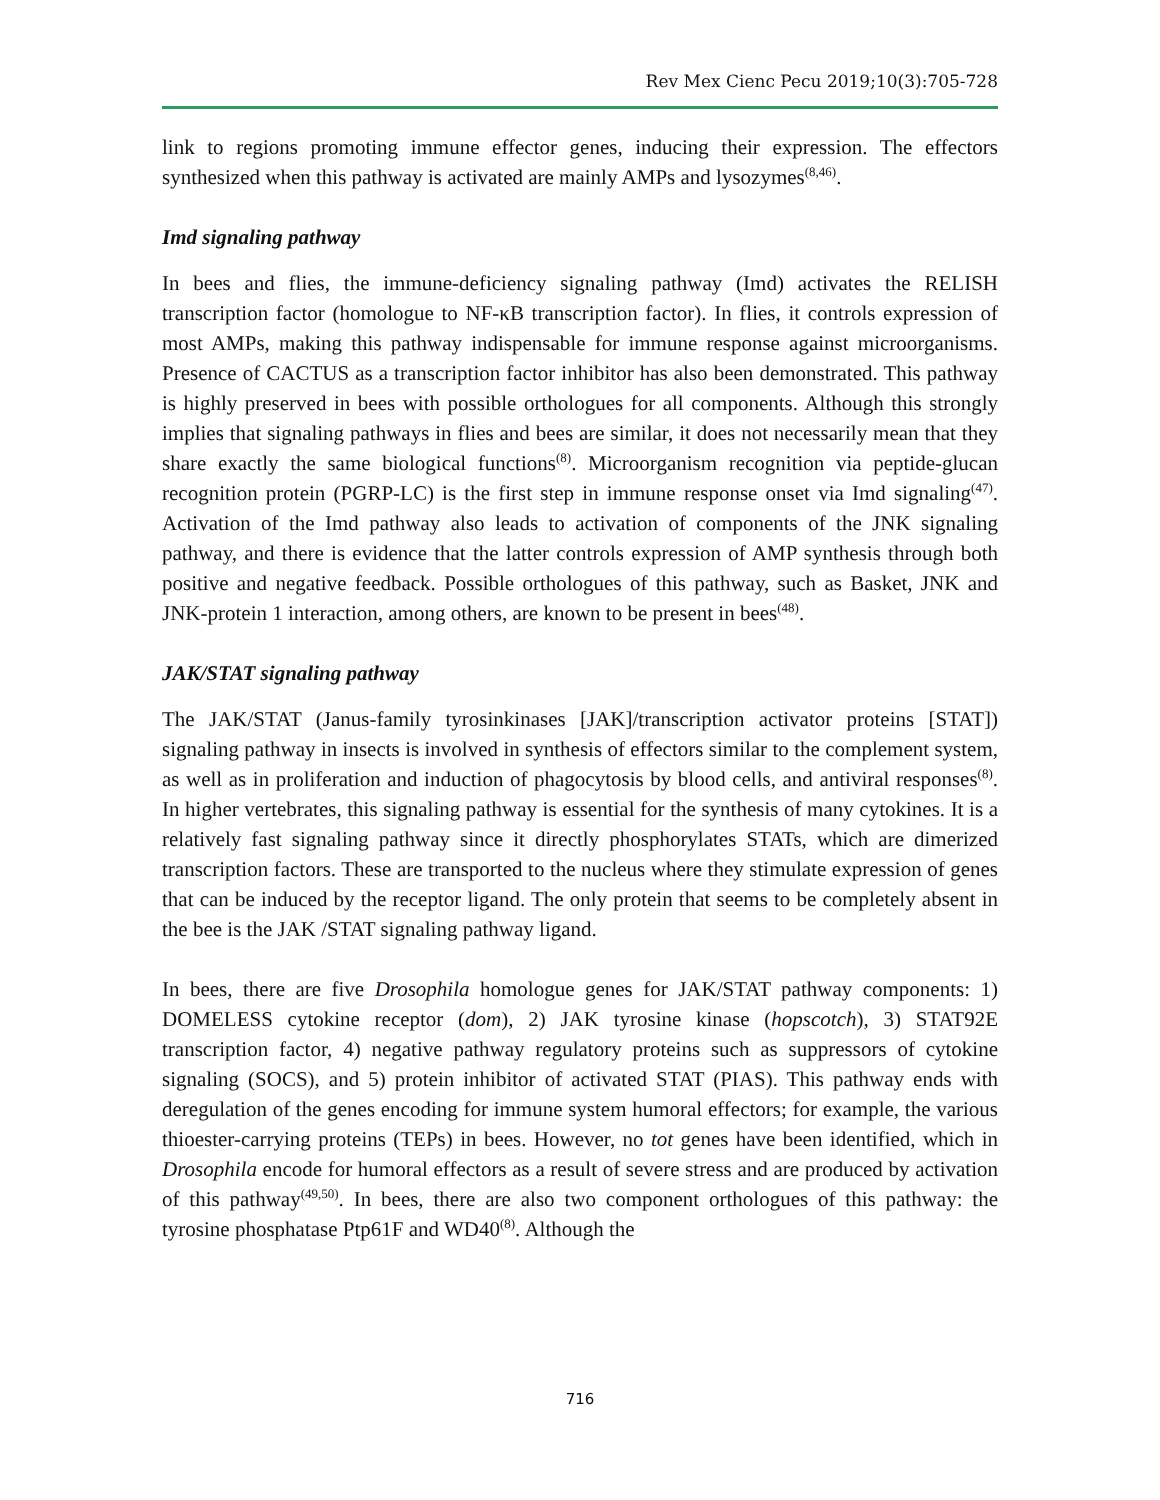Rev Mex Cienc Pecu 2019;10(3):705-728
link to regions promoting immune effector genes, inducing their expression. The effectors synthesized when this pathway is activated are mainly AMPs and lysozymes<sup>(8,46)</sup>.
Imd signaling pathway
In bees and flies, the immune-deficiency signaling pathway (Imd) activates the RELISH transcription factor (homologue to NF-κB transcription factor). In flies, it controls expression of most AMPs, making this pathway indispensable for immune response against microorganisms. Presence of CACTUS as a transcription factor inhibitor has also been demonstrated. This pathway is highly preserved in bees with possible orthologues for all components. Although this strongly implies that signaling pathways in flies and bees are similar, it does not necessarily mean that they share exactly the same biological functions<sup>(8)</sup>. Microorganism recognition via peptide-glucan recognition protein (PGRP-LC) is the first step in immune response onset via Imd signaling<sup>(47)</sup>. Activation of the Imd pathway also leads to activation of components of the JNK signaling pathway, and there is evidence that the latter controls expression of AMP synthesis through both positive and negative feedback. Possible orthologues of this pathway, such as Basket, JNK and JNK-protein 1 interaction, among others, are known to be present in bees<sup>(48)</sup>.
JAK/STAT signaling pathway
The JAK/STAT (Janus-family tyrosinkinases [JAK]/transcription activator proteins [STAT]) signaling pathway in insects is involved in synthesis of effectors similar to the complement system, as well as in proliferation and induction of phagocytosis by blood cells, and antiviral responses<sup>(8)</sup>. In higher vertebrates, this signaling pathway is essential for the synthesis of many cytokines. It is a relatively fast signaling pathway since it directly phosphorylates STATs, which are dimerized transcription factors. These are transported to the nucleus where they stimulate expression of genes that can be induced by the receptor ligand. The only protein that seems to be completely absent in the bee is the JAK /STAT signaling pathway ligand.
In bees, there are five Drosophila homologue genes for JAK/STAT pathway components: 1) DOMELESS cytokine receptor (dom), 2) JAK tyrosine kinase (hopscotch), 3) STAT92E transcription factor, 4) negative pathway regulatory proteins such as suppressors of cytokine signaling (SOCS), and 5) protein inhibitor of activated STAT (PIAS). This pathway ends with deregulation of the genes encoding for immune system humoral effectors; for example, the various thioester-carrying proteins (TEPs) in bees. However, no tot genes have been identified, which in Drosophila encode for humoral effectors as a result of severe stress and are produced by activation of this pathway<sup>(49,50)</sup>. In bees, there are also two component orthologues of this pathway: the tyrosine phosphatase Ptp61F and WD40<sup>(8)</sup>. Although the
716